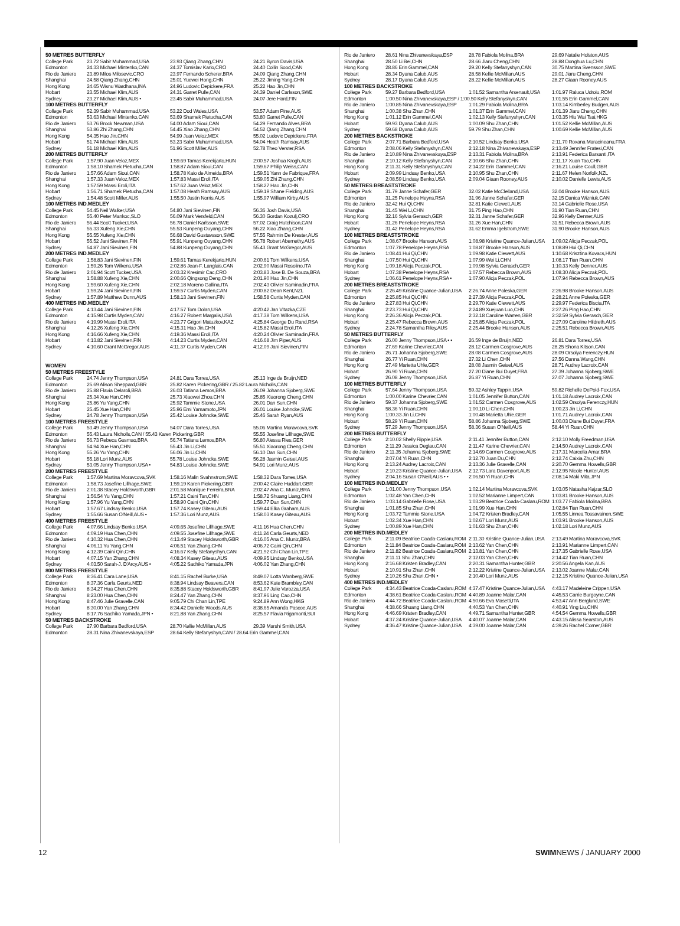| 50 METRES BUTTERFLY | | | |
| --- | --- | --- | --- |
| College Park | 23.72 Sabir Muhammad,USA | 23.93 Qiang Zhang,CHN | 24.21 Byron Davis,USA |
| Edmonton | 24.33 Michael Mintenko,CAN | 24.37 Tomislav Karlo,CRO | 24.40 Collin Sood,CAN |
| Rio de Janiero | 23.89 Milos Milosevic,CRO | 23.97 Fernando Scherer,BRA | 24.09 Qiang Zhang,CHN |
| Shanghai | 24.58 Qiang Zhang,CHN | 25.01 Yuewei Hong,CHN | 25.22 Jiming Yang,CHN |
| Hong Kong | 24.65 Wisnu Wardhana,INA | 24.96 Ludovic Depickere,FRA | 25.22 Hao Jin,CHN |
| Hobart | 23.55 Michael Klim,AUS | 24.31 Garret Pulle,CAN | 24.39 Daniel Carlsson,SWE |
| Sydney | 23.27 Michael Klim,AUS • | 23.45 Sabir Muhammad,USA | 24.07 Jere Hard,FIN |
| 100 METRES BUTTERFLY | | | |
| College Park | 52.39 Sabir Muhammad,USA | 53.22 Dod Wales,USA | 53.57 Adam Pine,AUS |
| Edmonton | 53.63 Michael Mintenko,CAN | 53.69 Shamek Pietucha,CAN | 53.80 Garret Pulle,CAN |
| Rio de Janiero | 53.76 Brock Newman,USA | 54.00 Adam Sioui,CAN | 54.29 Fernando Alves,BRA |
| Shanghai | 53.86 Zhi Zhang,CHN | 54.45 Xiao Zhang,CHN | 54.52 Qiang Zhang,CHN |
| Hong Kong | 54.35 Hao Jin,CHN | 54.99 Juan Veloz,MEX | 55.02 Ludovic Depickere,FRA |
| Hobart | 51.74 Michael Klim,AUS | 53.23 Sabir Muhammad,USA | 54.04 Heath Ramsay,AUS |
| Sydney | 51.18 Michael Klim,AUS | 51.96 Scott Miller,AUS | 52.78 Theo Verster,RSA |
| 200 METRES BUTTERFLY | | | |
| College Park | 1:57.90 Juan Veloz,MEX | 1:59.69 Tamas Kerekjarto,HUN | 2:00.57 Joshua Krogh,AUS |
| Edmonton | 1:58.10 Shamek Pietucha,CAN | 1:58.87 Adam Sioui,CAN | 1:59.67 Philip Weiss,CAN |
| Rio de Janiero | 1:57.66 Adam Sioui,CAN | 1:58.78 Kaio de Almeida,BRA | 1:59.51 Yann de Fabrique,FRA |
| Shanghai | 1:57.33 Juan Veloz,MEX | 1:57.83 Massi Eroli,ITA | 1:59.05 Zhi Zhang,CHN |
| Hong Kong | 1:57.59 Massi Eroli,ITA | 1:57.62 Juan Veloz,MEX | 1:58.27 Hao Jin,CHN |
| Hobart | 1:56.71 Shamek Pietucha,CAN | 1:57.08 Heath Ramsay,AUS | 1:59.19 Shane Fielding,AUS |
| Sydney | 1:54.48 Scott Miller,AUS | 1:55.50 Justin Norris,AUS | 1:55.97 William Kirby,AUS |
| 100 METRES IND.MEDLEY | | | |
| College Park | 54.45 Neil Walker,USA | 54.80 Jani Sievinen,FIN | 56.36 Josh Davis,USA |
| Edmonton | 55.40 Peter Mankoc,SLO | 56.09 Mark Versfeld,CAN | 56.30 Gordan Kozulj,CRO |
| Rio de Janiero | 56.44 Scott Tucker,USA | 56.78 Daniel Karlsson,SWE | 57.02 Craig Hutchison,CAN |
| Shanghai | 55.33 Xufeng Xie,CHN | 55.53 Kunpeng Ouyang,CHN | 56.22 Xiao Zhang,CHN |
| Hong Kong | 55.55 Xufeng Xie,CHN | 56.68 David Gustavsson,SWE | 57.55 Rahmin De Krester,AUS |
| Hobart | 55.52 Jani Sievinen,FIN | 55.91 Kunpeng Ouyang,CHN | 56.78 Robert Abernethy,AUS |
| Sydney | 54.87 Jani Sievinen,FIN | 54.88 Kunpeng Ouyang,CHN | 55.43 Grant McGregor,AUS |
| 200 METRES IND.MEDLEY | | | |
| College Park | 1:58.83 Jani Sievinen,FIN | 1:59.61 Tamas Kerekjarto,HUN | 2:00.61 Tom Wilkens,USA |
| Edmonton | 1:59.26 Tom Wilkens,USA | 2:02.86 Jean-F. Langlais,CAN | 2:02.90 Massi Rosolino,ITA |
| Rio de Janiero | 2:01.94 Scott Tucker,USA | 2:03.32 Kresimir Cac,CRO | 2:03.83 Jose B. De Souza,BRA |
| Shanghai | 1:58.88 Xufeng Xie,CHN | 2:00.66 Qingsong Deng,CHN | 2:01.90 Hao Jin,CHN |
| Hong Kong | 1:59.60 Xufeng Xie,CHN | 2:02.18 Moreno Gallina,ITA | 2:02.43 Olivier Saminadin,FRA |
| Hobart | 1:59.24 Jani Sievinen,FIN | 1:59.57 Curtis Myden,CAN | 2:00.82 Dean Kent,NZL |
| Sydney | 1:57.89 Matthew Dunn,AUS | 1:58.13 Jani Sievinen,FIN | 1:58.58 Curtis Myden,CAN |
| 400 METRES IND.MEDLEY | | | |
| College Park | 4:13.44 Jani Sievinen,FIN | 4:17.57 Tom Dolan,USA | 4:20.42 Jan Vitazka,CZE |
| Edmonton | 4:15.98 Curtis Myden,CAN | 4:16.27 Robert Margalis,USA | 4:17.38 Tom Wilkens,USA |
| Rio de Janiero | 4:19.99 Massi Eroli,ITA | 4:23.77 Grigori Matuzkov,KAZ | 4:25.84 George Du Rand,RSA |
| Shanghai | 4:12.26 Xufeng Xie,CHN | 4:15.31 Hao Jin,CHN | 4:15.82 Massi Eroli,ITA |
| Hong Kong | 4:16.66 Xufeng Xie,CHN | 4:19.36 Massi Eroli,ITA | 4:20.24 Olivier Saminadin,FRA |
| Hobart | 4:13.82 Jani Sievinen,FIN | 4:14.23 Curtis Myden,CAN | 4:16.68 Jim Piper,AUS |
| Sydney | 4:10.60 Grant McGregor,AUS | 4:11.37 Curtis Myden,CAN | 4:12.09 Jani Sievinen,FIN |
| WOMEN | | | |
| 50 METRES FREESTYLE | | | |
| College Park | 24.74 Jenny Thompson,USA | 24.81 Dara Torres,USA | 25.13 Inge de Bruijn,NED |
| Edmonton | 25.69 Alison Sheppard,GBR | 25.82 Karen Pickering,GBR / 25.82 Laura Nicholls,CAN | |
| Rio de Janiero | 25.88 Flavia Delaroli,BRA | 26.03 Tatiana Lemos,BRA | 26.09 Johanna Sjoberg,SWE |
| Shanghai | 25.34 Xue Han,CHN | 25.73 Xiaowei Zhou,CHN | 25.85 Xiaorong Cheng,CHN |
| Hong Kong | 25.86 Yu Yang,CHN | 25.92 Tammie Stone,USA | 26.01 Dan Sun,CHN |
| Hobart | 25.45 Xue Han,CHN | 25.96 Emi Yamamoto,JPN | 26.01 Louise Johncke,SWE |
| Sydney | 24.78 Jenny Thompson,USA | 25.42 Louise Johncke,SWE | 25.46 Sarah Ryan,AUS |
| 100 METRES FREESTYLE | | | |
| College Park | 53.49 Jenny Thompson,USA | 54.07 Dara Torres,USA | 55.06 Martina Moravcova,SVK |
| Edmonton | 55.43 Laura Nicholls,CAN / 55.43 Karen Pickering,GBR | | 55.55 Josefine Lillhage,SWE |
| Rio de Janiero | 56.73 Rebeca Gusmao,BRA | 56.74 Tatiana Lemos,BRA | 56.80 Alessa Ries,GER |
| Shanghai | 54.94 Xue Han,CHN | 55.43 Jin Li,CHN | 55.51 Xiaorong Cheng,CHN |
| Hong Kong | 55.26 Yu Yang,CHN | 56.06 Jin Li,CHN | 56.10 Dan Sun,CHN |
| Hobart | 55.18 Lori Munz,AUS | 55.78 Louise Johncke,SWE | 56.28 Jasmin Geisel,AUS |
| Sydney | 53.05 Jenny Thompson,USA • | 54.83 Louise Johncke,SWE | 54.91 Lori Munz,AUS |
| 200 METRES FREESTYLE | | | |
| College Park | 1:57.69 Martina Moravcova,SVK | 1:58.16 Malin Svahnstrom,SWE | 1:58.32 Dara Torres,USA |
| Edmonton | 1:58.73 Josefine Lillhage,SWE | 1:59.19 Karen Pickering,GBR | 2:00.42 Claire Huddart,GBR |
| Rio de Janiero | 2:01.38 Stacey Holdsworth,GBR | 2:01.58 Monique Ferreira,BRA | 2:02.47 Ana C. Muniz,BRA |
| Shanghai | 1:56.54 Yu Yang,CHN | 1:57.21 Caini Tan,CHN | 1:58.72 Shuang Liang,CHN |
| Hong Kong | 1:57.96 Yu Yang,CHN | 1:58.90 Caini Qin,CHN | 1:59.77 Dan Sun,CHN |
| Hobart | 1:57.67 Lindsay Benko,USA | 1:57.74 Kasey Giteau,AUS | 1:59.44 Elka Graham,AUS |
| Sydney | 1:55.66 Susan O'Neill,AUS • | 1:57.36 Lori Munz,AUS | 1:58.03 Kasey Giteau,AUS |
| 400 METRES FREESTYLE | | | |
| College Park | 4:07.66 Lindsay Benko,USA | 4:09.65 Josefine Lillhage,SWE | 4:11.16 Hua Chen,CHN |
| Edmonton | 4:09.19 Hua Chen,CHN | 4:09.55 Josefine Lillhage,SWE | 4:11.24 Carla Geurts,NED |
| Rio de Janiero | 4:10.32 Hua Chen,CHN | 4:13.49 Stacey Holdsworth,GBR | 4:16.05 Ana C. Muniz,BRA |
| Shanghai | 4:06.11 Yu Yang,CHN | 4:06.51 Yan Zhang,CHN | 4:06.72 Caini Qin,CHN |
| Hong Kong | 4:12.39 Caini Qin,CHN | 4:16.67 Kelly Stefanyshyn,CAN | 4:21.92 Chi Chan Lin,TPE |
| Hobart | 4:07.15 Yan Zhang,CHN | 4:08.34 Kasey Giteau,AUS | 4:09.95 Lindsay Benko,USA |
| Sydney | 4:03.50 Sarah-J. D'Arcy,AUS • | 4:05.22 Sachiko Yamada,JPN | 4:06.02 Yan Zhang,CHN |
| 800 METRES FREESTYLE | | | |
| College Park | 8:36.41 Cara Lane,USA | 8:41.15 Rachel Burke,USA | 8:49.07 Lotta Wanberg,SWE |
| Edmonton | 8:37.36 Carla Geurts,NED | 8:38.94 Lindsay Beavers,CAN | 8:53.62 Kate Brambley,CAN |
| Rio de Janiero | 8:34.27 Hua Chen,CHN | 8:35.88 Stacey Holdsworth,GBR | 8:41.97 Julie Varozza,USA |
| Shanghai | 8:23.00 Hua Chen,CHN | 8:24.47 Yan Zhang,CHN | 8:37.96 Ling Cao,CHN |
| Hong Kong | 8:47.46 Julie Gravelle,CAN | 9:05.79 Chi Chan Lin,TPE | 9:24.89 Ann Wong,HKG |
| Hobart | 8:30.00 Yan Zhang,CHN | 8:34.42 Danielle Woods,AUS | 8:38.65 Amanda Pascoe,AUS |
| Sydney | 8:17.76 Sachiko Yamada,JPN • | 8:21.88 Yan Zhang,CHN | 8:25.57 Flavia Rigamonti,SUI |
| 50 METRES BACKSTROKE | | | |
| College Park | 27.90 Barbara Bedford,USA | 28.70 Kellie McMillan,AUS | 29.39 Marshi Smith,USA |
| Edmonton | 28.31 Nina Zhivanevskaya,ESP | 28.64 Kelly Stefanyshyn,CAN / 28.64 Erin Gammel,CAN | |
| Rio de Janiero | 28.61 Nina Zhivanevskaya,ESP | 28.78 Fabiola Molina,BRA | 29.69 Natalie Holston,AUS |
| Shanghai | 28.50 Li Bei,CHN | 28.66 Jiaru Cheng,CHN | 28.88 Donghua Lu,CHN |
| Hong Kong | 28.86 Erin Gammel,CAN | 29.20 Kelly Stefanyshyn,CAN | 30.75 Martina Svensson,SWE |
| Hobart | 28.34 Dyana Calub,AUS | 28.58 Kellie McMillan,AUS | 29.01 Jiaru Cheng,CHN |
| Sydney | 28.17 Dyana Calub,AUS | 28.22 Kellie McMillan,AUS | 28.27 Giaan Rooney,AUS |
| 100 METRES BACKSTROKE | | | |
| College Park | 59.27 Barbara Bedford,USA | 1:01.52 Samantha Arsenault,USA | 1:01.97 Raluca Udroiu,ROM |
| Edmonton | 1:00.50 Nina Zhivanevskaya,ESP / 1:00.50 Kelly Stefanyshyn,CAN | | 1:01.55 Erin Gammel,CAN |
| Rio de Janiero | 1:00.85 Nina Zhivanevskaya,ESP | 1:01.29 Fabiola Molina,BRA | 1:03.14 Kimberley Budgen,AUS |
| Shanghai | 1:00.38 Shu Zhan,CHN | 1:01.37 Erin Gammel,CAN | 1:01.39 Jiaru Cheng,CHN |
| Hong Kong | 1:01.12 Erin Gammel,CAN | 1:02.13 Kelly Stefanyshyn,CAN | 1:03.35 Hiu Wai Tsai,HKG |
| Hobart | 59.93 Dyana Calub,AUS | 1:00.09 Shu Zhan,CHN | 1:01.52 Kellie McMillan,AUS |
| Sydney | 59.68 Dyana Calub,AUS | 59.79 Shu Zhan,CHN | 1:00.69 Kellie McMillan,AUS |
| 200 METRES BACKSTROKE | | | |
| College Park | 2:07.71 Barbara Bedford,USA | 2:10.52 Lindsay Benko,USA | 2:11.70 Roxana Maracineanu,FRA |
| Edmonton | 2:08.06 Kelly Stefanyshyn,CAN | 2:12.18 Nina Zhivanevskaya,ESP | 2:13.49 Jennifer Fratesi,CAN |
| Rio de Janiero | 2:10.89 Nina Zhivanevskaya,ESP | 2:13.31 Fabiola Molina,BRA | 2:13.91 Federica Barsanti,ITA |
| Shanghai | 2:10.12 Kelly Stefanyshyn,CAN | 2:10.66 Shu Zhan,CHN | 2:11.17 Xuan Tao,CHN |
| Hong Kong | 2:11.31 Kelly Stefanyshyn,CAN | 2:14.22 Erin Gammel,CAN | 2:16.21 Louise Coull,GBR |
| Hobart | 2:09.99 Lindsay Benko,USA | 2:10.95 Shu Zhan,CHN | 2:11.67 Helen Norfolk,NZL |
| Sydney | 2:08.59 Lindsay Benko,USA | 2:09.04 Giaan Rooney,AUS | 2:10.02 Danielle Lewis,AUS |
| 50 METRES BREASTSTROKE | | | |
| College Park | 31.79 Janne Schafer,GER | 32.02 Katie McClelland,USA | 32.04 Brooke Hanson,AUS |
| Edmonton | 31.25 Penelope Heyns,RSA | 31.96 Janne Schafer,GER | 32.15 Danica Wizniuk,CAN |
| Rio de Janiero | 32.42 Hui Qi,CHN | 32.81 Katie Clewett,AUS | 33.14 Gabrielle Rose,USA |
| Shanghai | 31.45 Wei Li,CHN | 31.75 Ping Hao,CHN | 31.90 Tian Ruan,CHN |
| Hong Kong | 32.16 Sylvia Gerasch,GER | 32.31 Janne Schafer,GER | 32.96 Kelly Denner,AUS |
| Hobart | 31.26 Penelope Heyns,RSA | 31.26 Xue Han,CHN | 31.51 Rebecca Brown,AUS |
| Sydney | 31.42 Penelope Heyns,RSA | 31.62 Emma Igelstrom,SWE | 31.90 Brooke Hanson,AUS |
| 100 METRES BREASTSTROKE | | | |
| College Park | 1:08.67 Brooke Hanson,AUS | 1:08.98 Kristine Quance-Julian,USA | 1:09.02 Alicja Peczak,POL |
| Edmonton | 1:07.78 Penelope Heyns,RSA | 1:08.87 Brooke Hanson,AUS | 1:08.89 Hui Qi,CHN |
| Rio de Janiero | 1:08.41 Hui Qi,CHN | 1:09.98 Katie Clewett,AUS | 1:10.68 Krisztina Kovacs,HUN |
| Shanghai | 1:07.50 Hui Qi,CHN | 1:07.99 Wei Li,CHN | 1:08.17 Tian Ruan,CHN |
| Hong Kong | 1:09.18 Alicja Peczak,POL | 1:09.98 Sylvia Gerasch,GER | 1:10.33 Kelly Denner,AUS |
| Hobart | 1:07.38 Penelope Heyns,RSA | 1:07.57 Rebecca Brown,AUS | 1:08.30 Alicja Peczak,POL |
| Sydney | 1:06.61 Penelope Heyns,RSA • | 1:07.90 Alicja Peczak,POL | 1:07.94 Rebecca Brown,AUS |
| 200 METRES BREASTSTROKE | | | |
| College Park | 2:26.49 Kristine Quance-Julian,USA | 2:26.74 Anne Poleska,GER | 2:26.98 Brooke Hanson,AUS |
| Edmonton | 2:25.85 Hui Qi,CHN | 2:27.39 Alicja Peczak,POL | 2:28.21 Anne Poleska,GER |
| Rio de Janiero | 2:27.83 Hui Qi,CHN | 2:29.70 Katie Clewett,AUS | 2:29.97 Federica Biscia,ITA |
| Shanghai | 2:23.73 Hui Qi,CHN | 2:24.89 Xuejuan Luo,CHN | 2:27.26 Ping Hao,CHN |
| Hong Kong | 2:26.36 Alicja Peczak,POL | 2:32.18 Caroline Warren,GBR | 2:32.59 Sylvia Gerasch,GER |
| Hobart | 2:25.47 Rebecca Brown,AUS | 2:25.85 Alicja Peczak,POL | 2:27.09 Caroline Hildreth,AUS |
| Sydney | 2:24.78 Samantha Riley,AUS | 2:25.44 Brooke Hanson,AUS | 2:25.51 Rebecca Brown,AUS |
| 50 METRES BUTTERFLY | | | |
| College Park | 26.00 Jenny Thompson,USA • • | 26.59 Inge de Bruijn,NED | 26.81 Dara Torres,USA |
| Edmonton | 27.69 Karine Chevrier,CAN | 28.12 Carmen Cosgrove,AUS | 28.25 Shona Kitson,CAN |
| Rio de Janiero | 26.71 Johanna Sjoberg,SWE | 28.08 Carmen Cosgrove,AUS | 28.09 Orsolya Ferenczy,HUN |
| Shanghai | 26.77 Yi Ruan,CHN | 27.32 Li Chen,CHN | 27.56 Danna Wang,CHN |
| Hong Kong | 27.49 Marietta Uhle,GER | 28.08 Jasmin Geisel,AUS | 28.71 Audrey Lacroix,CAN |
| Hobart | 26.90 Yi Ruan,CHN | 27.20 Diane Bui Duyet,FRA | 27.39 Johanna Sjoberg,SWE |
| Sydney | 26.08 Jenny Thompson,USA | 26.87 Yi Ruan,CHN | 27.07 Johanna Sjoberg,SWE |
| 100 METRES BUTTERFLY | | | |
| College Park | 57.64 Jenny Thompson,USA | 59.32 Ashley Tappin,USA | 59.82 Richelle DePold-Fox,USA |
| Edmonton | 1:00.00 Karine Chevrier,CAN | 1:01.05 Jennifer Button,CAN | 1:01.18 Audrey Lacroix,CAN |
| Rio de Janiero | 59.37 Johanna Sjoberg,SWE | 1:01.52 Carmen Cosgrove,AUS | 1:02.59 Orsolya Ferenczy,HUN |
| Shanghai | 58.36 Yi Ruan,CHN | 1:00.10 Li Chen,CHN | 1:00.23 Jin Li,CHN |
| Hong Kong | 1:00.33 Jin Li,CHN | 1:00.48 Marietta Uhle,GER | 1:01.71 Audrey Lacroix,CAN |
| Hobart | 58.29 Yi Ruan,CHN | 58.86 Johanna Sjoberg,SWE | 1:00.03 Diane Bui Duyet,FRA |
| Sydney | 57.29 Jenny Thompson,USA | 58.36 Susan O'Neill,AUS | 58.44 Yi Ruan,CHN |
| 200 METRES BUTTERFLY | | | |
| College Park | 2:10.02 Shelly Ripple,USA | 2:11.41 Jennifer Button,CAN | 2:12.10 Molly Freedman,USA |
| Edmonton | 2:11.29 Jessica Deglau,CAN | 2:11.47 Karine Chevrier,CAN | 2:14.50 Audrey Lacroix,CAN |
| Rio de Janiero | 2:11.35 Johanna Sjoberg,SWE | 2:14.69 Carmen Cosgrove,AUS | 2:17.31 Marcella Amar,BRA |
| Shanghai | 2:07.04 Yi Ruan,CHN | 2:12.70 Juan Du,CHN | 2:12.74 Caixia Zhu,CHN |
| Hong Kong | 2:13.24 Audrey Lacroix,CAN | 2:13.36 Julie Gravelle,CAN | 2:20.70 Gemma Howells,GBR |
| Hobart | 2:10.23 Kristine Quance-Julian,USA | 2:12.73 Lara Davenport,AUS | 2:12.95 Nicole Hunter,AUS |
| Sydney | 2:04.16 Susan O'Neill,AUS • • | 2:06.50 Yi Ruan,CHN | 2:08.14 Maki Mita,JPN |
| 100 METRES IND.MEDLEY | | | |
| College Park | 1:01.00 Jenny Thompson,USA | 1:02.14 Martina Moravcova,SVK | 1:03.05 Natasha Kejzar,SLO |
| Edmonton | 1:02.48 Yan Chen,CHN | 1:02.52 Marianne Limpert,CAN | 1:03.81 Brooke Hanson,AUS |
| Rio de Janiero | 1:03.14 Gabrielle Rose,USA | 1:03.29 Beatrice Coada-Caslaru,ROM | 1:03.77 Fabiola Molina,BRA |
| Shanghai | 1:01.85 Shu Zhan,CHN | 1:01.99 Xue Han,CHN | 1:02.84 Tian Ruan,CHN |
| Hong Kong | 1:03.72 Tammie Stone,USA | 1:04.72 Kristen Bradley,CAN | 1:05.55 Linnea Tossavainen,SWE |
| Hobart | 1:02.34 Xue Han,CHN | 1:02.67 Lori Munz,AUS | 1:03.91 Brooke Hanson,AUS |
| Sydney | 1:00.89 Xue Han,CHN | 1:01.63 Shu Zhan,CHN | 1:02.18 Lori Munz,AUS |
| 200 METRES IND.MEDLEY | | | |
| College Park | 2:11.09 Beatrice Coada-Caslaru,ROM | 2:11.30 Kristine Quance-Julian,USA | 2:13.49 Martina Moravcova,SVK |
| Edmonton | 2:11.84 Beatrice Coada-Caslaru,ROM | 2:13.62 Yan Chen,CHN | 2:13.91 Marianne Limpert,CAN |
| Rio de Janiero | 2:11.82 Beatrice Coada-Caslaru,ROM | 2:13.81 Yan Chen,CHN | 2:17.35 Gabrielle Rose,USA |
| Shanghai | 2:11.11 Shu Zhan,CHN | 2:12.03 Yan Chen,CHN | 2:14.42 Tian Ruan,CHN |
| Hong Kong | 2:16.68 Kristen Bradley,CAN | 2:20.31 Samantha Hunter,GBR | 2:20.56 Angela Kan,AUS |
| Hobart | 2:10.91 Shu Zhan,CHN | 2:12.22 Kristine Quance-Julian,USA | 2:13.02 Joanne Malar,CAN |
| Sydney | 2:10.26 Shu Zhan,CHN • | 2:10.40 Lori Munz,AUS | 2:12.15 Kristine Quance-Julian,USA |
| 400 METRES IND.MEDLEY | | | |
| College Park | 4:34.43 Beatrice Coada-Caslaru,ROM | 4:37.47 Kristine Quance-Julian,USA | 4:43.17 Madeleine Crippen,USA |
| Edmonton | 4:38.61 Beatrice Coada-Caslaru,ROM | 4:40.89 Joanne Malar,CAN | 4:45.53 Carrie Burgoyne,CAN |
| Rio de Janiero | 4:44.72 Beatrice Coada-Caslaru,ROM | 4:50.66 Eva Masetti,ITA | 4:53.47 Ann Berglund,SWE |
| Shanghai | 4:38.66 Shuang Liang,CHN | 4:40.53 Yan Chen,CHN | 4:40.91 Ying Liu,CHN |
| Hong Kong | 4:46.69 Kristen Bradley,CAN | 4:49.71 Samantha Hunter,GBR | 4:54.54 Gemma Howells,GBR |
| Hobart | 4:37.24 Kristine Quance-Julian,USA | 4:40.07 Joanne Malar,CAN | 4:43.15 Alissa Searston,AUS |
| Sydney | 4:36.47 Kristine Quance-Julian,USA | 4:39.00 Joanne Malar,CAN | 4:39.26 Rachel Corner,GBR |
12 SWIMNEWS / JANUARY 2000